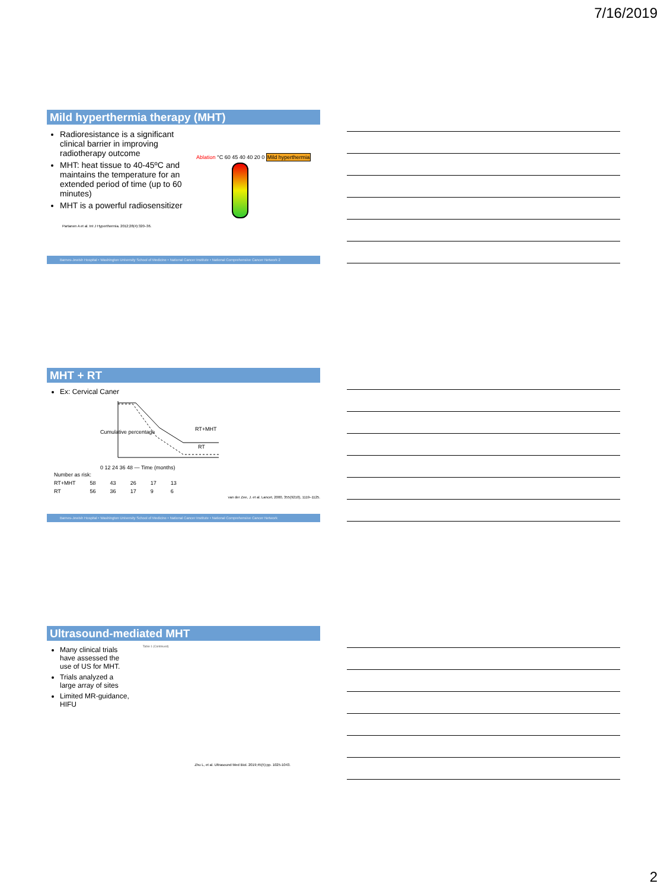7/16/2019
Mild hyperthermia therapy (MHT)
Radioresistance is a significant clinical barrier in improving radiotherapy outcome
MHT: heat tissue to 40-45ºC and maintains the temperature for an extended period of time (up to 60 minutes)
MHT is a powerful radiosensitizer
Ablation °C 60 45 40 40 20 0 Mild hyperthermia
Partanen A et al. Int J Hyperthermia. 2012;28(4):320–36.
Barnes-Jewish Hospital • Washington University School of Medicine • National Cancer Institute • National Comprehensive Cancer Network 2
MHT + RT
Ex: Cervical Caner
Cumulative percentage
RT+MHT
RT
0 12 24 36 48 — Time (months)
| Number as risk: | | | | | |
| RT+MHT | 58 | 43 | 26 | 17 | 13 |
| RT | 56 | 36 | 17 | 9 | 6 |
van der Zee, J. et al. Lancet, 2000, 355(9210), 1119–1125.
Barnes-Jewish Hospital • Washington University School of Medicine • National Cancer Institute • National Comprehensive Cancer Network
Ultrasound-mediated MHT
Many clinical trials have assessed the use of US for MHT.
Trials analyzed a large array of sites
Limited MR-guidance, HIFU
Table 1 (Continued)
Zhu L, et al. Ultrasound Med Biol. 2019;45(5):pp. 1025-1043.
2